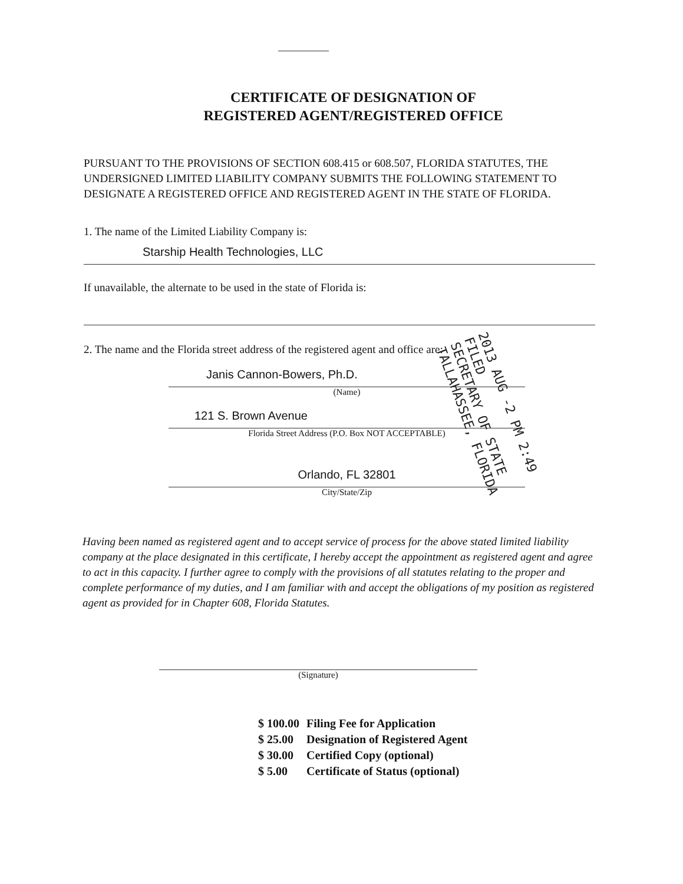CERTIFICATE OF DESIGNATION OF
REGISTERED AGENT/REGISTERED OFFICE
PURSUANT TO THE PROVISIONS OF SECTION 608.415 or 608.507, FLORIDA STATUTES, THE UNDERSIGNED LIMITED LIABILITY COMPANY SUBMITS THE FOLLOWING STATEMENT TO DESIGNATE A REGISTERED OFFICE AND REGISTERED AGENT IN THE STATE OF FLORIDA.
1. The name of the Limited Liability Company is:
Starship Health Technologies, LLC
If unavailable, the alternate to be used in the state of Florida is:
2. The name and the Florida street address of the registered agent and office are:
Janis Cannon-Bowers, Ph.D.
(Name)
121 S. Brown Avenue
Florida Street Address (P.O. Box NOT ACCEPTABLE)
Orlando, FL 32801
City/State/Zip
Having been named as registered agent and to accept service of process for the above stated limited liability company at the place designated in this certificate, I hereby accept the appointment as registered agent and agree to act in this capacity. I further agree to comply with the provisions of all statutes relating to the proper and complete performance of my duties, and I am familiar with and accept the obligations of my position as registered agent as provided for in Chapter 608, Florida Statutes.
(Signature)
| $ 100.00 | Filing Fee for Application |
| $ 25.00 | Designation of Registered Agent |
| $ 30.00 | Certified Copy (optional) |
| $ 5.00 | Certificate of Status (optional) |
2013 AUG -2 PM 2:49 FILED
SECRETARY OF STATE
TALLAHASSEE, FLORIDA